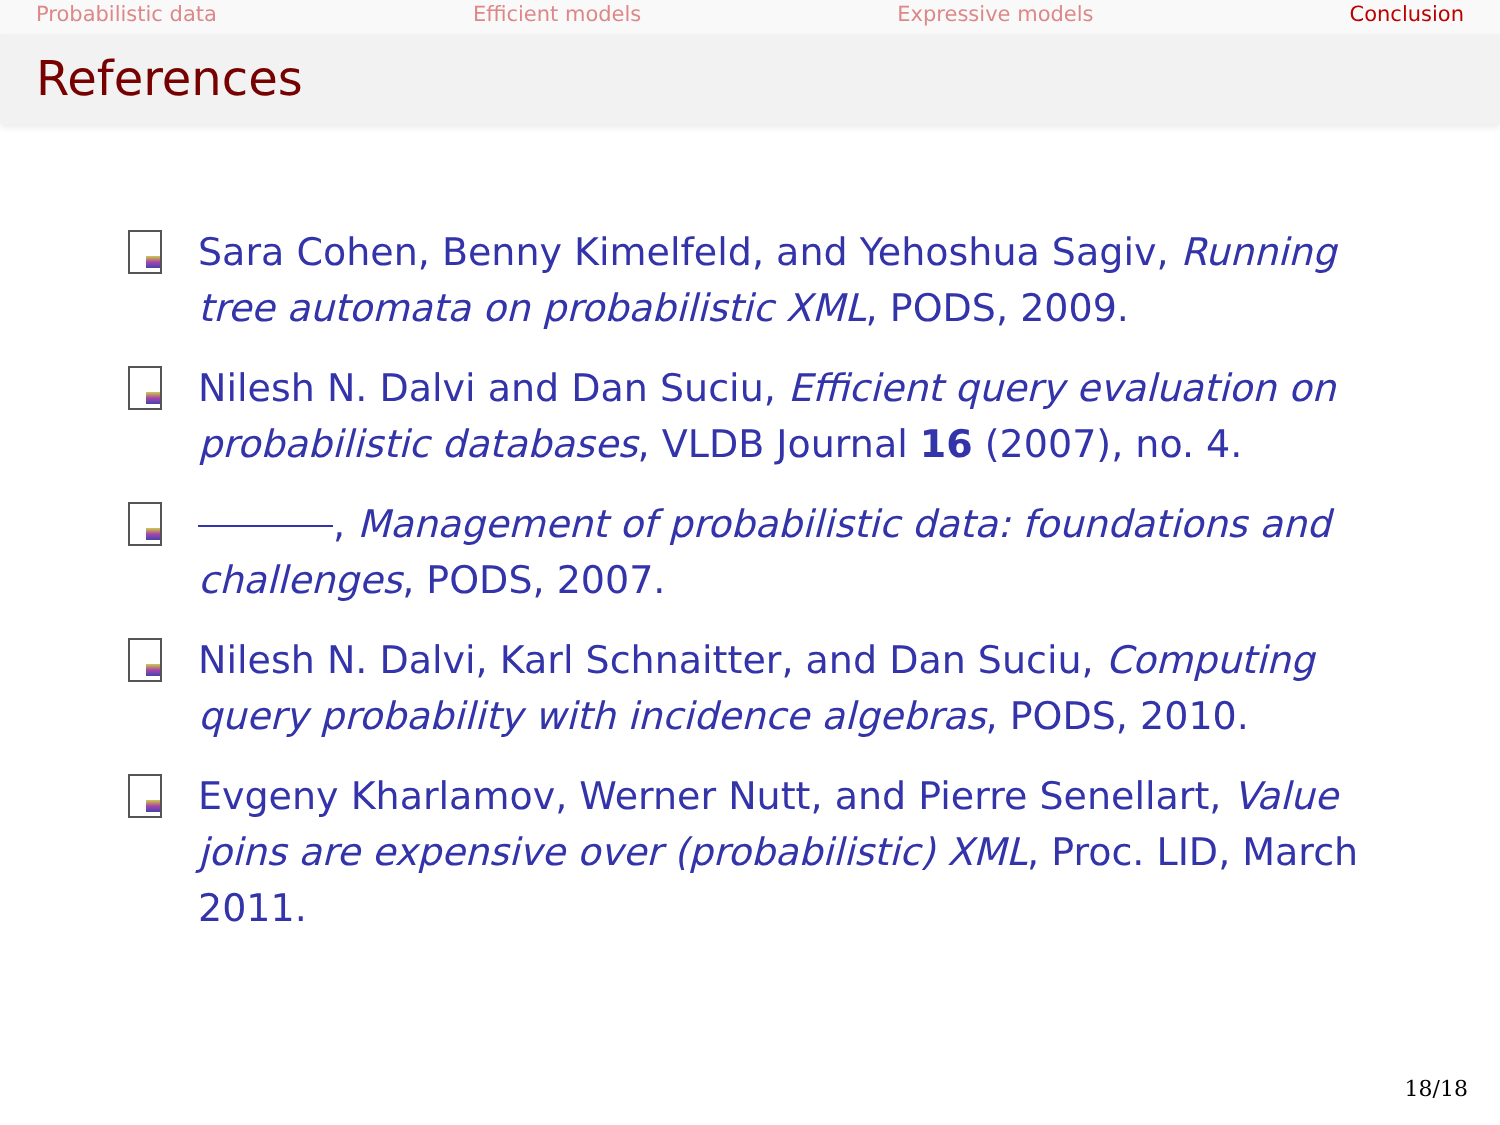Probabilistic data Efficient models Expressive models Conclusion
References
Sara Cohen, Benny Kimelfeld, and Yehoshua Sagiv, Running tree automata on probabilistic XML, PODS, 2009.
Nilesh N. Dalvi and Dan Suciu, Efficient query evaluation on probabilistic databases, VLDB Journal 16 (2007), no. 4.
, Management of probabilistic data: foundations and challenges, PODS, 2007.
Nilesh N. Dalvi, Karl Schnaitter, and Dan Suciu, Computing query probability with incidence algebras, PODS, 2010.
Evgeny Kharlamov, Werner Nutt, and Pierre Senellart, Value joins are expensive over (probabilistic) XML, Proc. LID, March 2011.
18/18